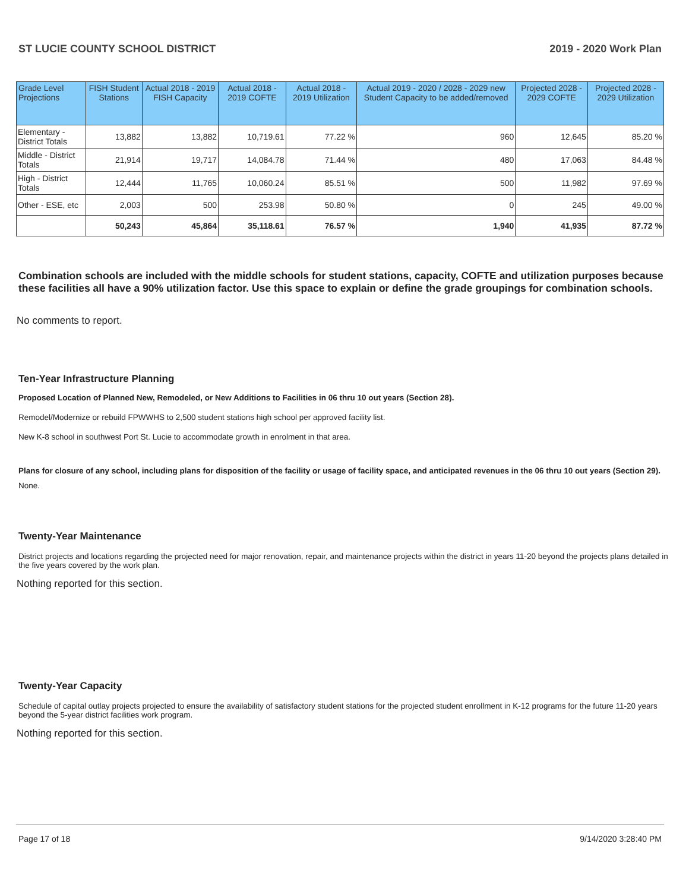ST LUCIE COUNTY SCHOOL DISTRICT 2019 - 2020 Work Plan
| Grade Level Projections | FISH Student Stations | Actual 2018 - 2019 FISH Capacity | Actual 2018 - 2019 COFTE | Actual 2018 - 2019 Utilization | Actual 2019 - 2020 / 2028 - 2029 new Student Capacity to be added/removed | Projected 2028 - 2029 COFTE | Projected 2028 - 2029 Utilization |
| --- | --- | --- | --- | --- | --- | --- | --- |
| Elementary - District Totals | 13,882 | 13,882 | 10,719.61 | 77.22 % | 960 | 12,645 | 85.20 % |
| Middle - District Totals | 21,914 | 19,717 | 14,084.78 | 71.44 % | 480 | 17,063 | 84.48 % |
| High - District Totals | 12,444 | 11,765 | 10,060.24 | 85.51 % | 500 | 11,982 | 97.69 % |
| Other - ESE, etc | 2,003 | 500 | 253.98 | 50.80 % | 0 | 245 | 49.00 % |
| | 50,243 | 45,864 | 35,118.61 | 76.57 % | 1,940 | 41,935 | 87.72 % |
Combination schools are included with the middle schools for student stations, capacity, COFTE and utilization purposes because these facilities all have a 90% utilization factor. Use this space to explain or define the grade groupings for combination schools.
No comments to report.
Ten-Year Infrastructure Planning
Proposed Location of Planned New, Remodeled, or New Additions to Facilities in 06 thru 10 out years (Section 28).
Remodel/Modernize or rebuild FPWWHS to 2,500 student stations high school per approved facility list.
New K-8 school in southwest Port St. Lucie to accommodate growth in enrolment in that area.
Plans for closure of any school, including plans for disposition of the facility or usage of facility space, and anticipated revenues in the 06 thru 10 out years (Section 29).
None.
Twenty-Year Maintenance
District projects and locations regarding the projected need for major renovation, repair, and maintenance projects within the district in years 11-20 beyond the projects plans detailed in the five years covered by the work plan.
Nothing reported for this section.
Twenty-Year Capacity
Schedule of capital outlay projects projected to ensure the availability of satisfactory student stations for the projected student enrollment in K-12 programs for the future 11-20 years beyond the 5-year district facilities work program.
Nothing reported for this section.
Page 17 of 18 9/14/2020 3:28:40 PM